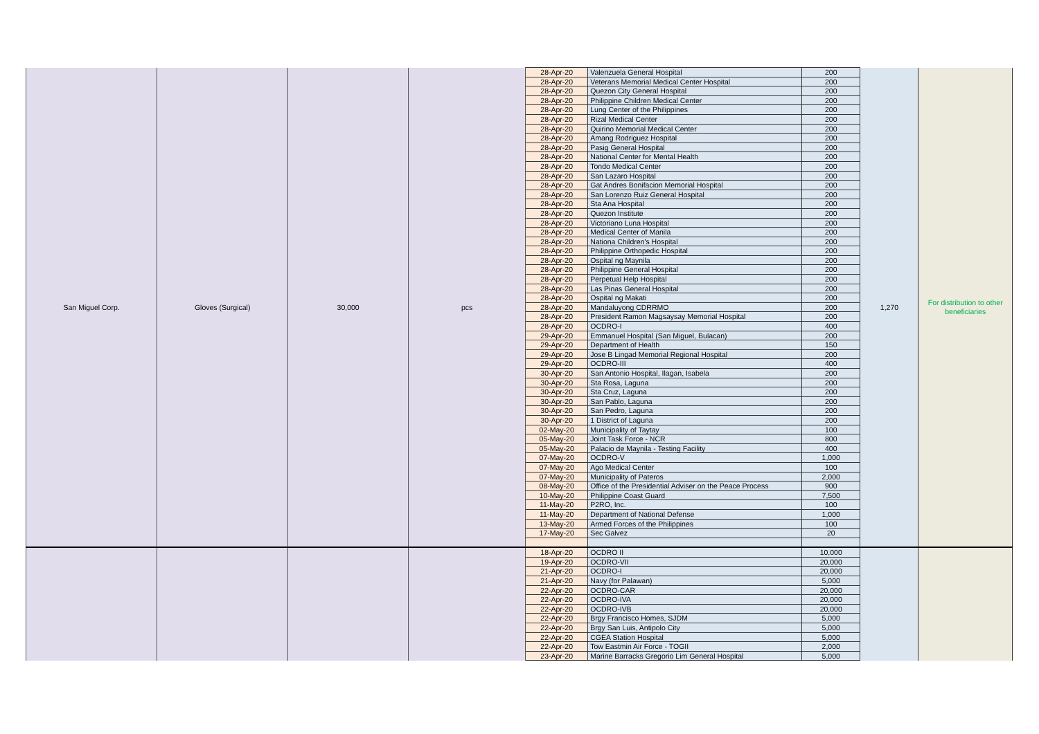| San Miguel Corp. | Gloves (Surgical) | 30,000 | pcs | 28-Apr-20 | Valenzuela General Hospital | 200 | 1,270 | For distribution to other beneficiaries |
| | | | | 28-Apr-20 | Veterans Memorial Medical Center Hospital | 200 | | |
| | | | | 28-Apr-20 | Quezon City General Hospital | 200 | | |
| | | | | 28-Apr-20 | Philippine Children Medical Center | 200 | | |
| | | | | 28-Apr-20 | Lung Center of the Philippines | 200 | | |
| | | | | 28-Apr-20 | Rizal Medical Center | 200 | | |
| | | | | 28-Apr-20 | Quirino Memorial Medical Center | 200 | | |
| | | | | 28-Apr-20 | Amang Rodriguez Hospital | 200 | | |
| | | | | 28-Apr-20 | Pasig General Hospital | 200 | | |
| | | | | 28-Apr-20 | National Center for Mental Health | 200 | | |
| | | | | 28-Apr-20 | Tondo Medical Center | 200 | | |
| | | | | 28-Apr-20 | San Lazaro Hospital | 200 | | |
| | | | | 28-Apr-20 | Gat Andres Bonifacion Memorial Hospital | 200 | | |
| | | | | 28-Apr-20 | San Lorenzo Ruiz General Hospital | 200 | | |
| | | | | 28-Apr-20 | Sta Ana Hospital | 200 | | |
| | | | | 28-Apr-20 | Quezon Institute | 200 | | |
| | | | | 28-Apr-20 | Victoriano Luna Hospital | 200 | | |
| | | | | 28-Apr-20 | Medical Center of Manila | 200 | | |
| | | | | 28-Apr-20 | Nationa Children's Hospital | 200 | | |
| | | | | 28-Apr-20 | Philippine Orthopedic Hospital | 200 | | |
| | | | | 28-Apr-20 | Ospital ng Maynila | 200 | | |
| | | | | 28-Apr-20 | Philippine General Hospital | 200 | | |
| | | | | 28-Apr-20 | Perpetual Help Hospital | 200 | | |
| | | | | 28-Apr-20 | Las Pinas General Hospital | 200 | | |
| | | | | 28-Apr-20 | Ospital ng Makati | 200 | | |
| | | | | 28-Apr-20 | Mandaluyong CDRRMO | 200 | | |
| | | | | 28-Apr-20 | President Ramon Magsaysay Memorial Hospital | 200 | | |
| | | | | 28-Apr-20 | OCDRO-I | 400 | | |
| | | | | 29-Apr-20 | Emmanuel Hospital (San Miguel, Bulacan) | 200 | | |
| | | | | 29-Apr-20 | Department of Health | 150 | | |
| | | | | 29-Apr-20 | Jose B Lingad Memorial Regional Hospital | 200 | | |
| | | | | 29-Apr-20 | OCDRO-III | 400 | | |
| | | | | 30-Apr-20 | San Antonio Hospital, Ilagan, Isabela | 200 | | |
| | | | | 30-Apr-20 | Sta Rosa, Laguna | 200 | | |
| | | | | 30-Apr-20 | Sta Cruz, Laguna | 200 | | |
| | | | | 30-Apr-20 | San Pablo, Laguna | 200 | | |
| | | | | 30-Apr-20 | San Pedro, Laguna | 200 | | |
| | | | | 30-Apr-20 | 1 District of Laguna | 200 | | |
| | | | | 02-May-20 | Municipality of Taytay | 100 | | |
| | | | | 05-May-20 | Joint Task Force - NCR | 800 | | |
| | | | | 05-May-20 | Palacio de Maynila - Testing Facility | 400 | | |
| | | | | 07-May-20 | OCDRO-V | 1,000 | | |
| | | | | 07-May-20 | Ago Medical Center | 100 | | |
| | | | | 07-May-20 | Municipality of Pateros | 2,000 | | |
| | | | | 08-May-20 | Office of the Presidential Adviser on the Peace Process | 900 | | |
| | | | | 10-May-20 | Philippine Coast Guard | 7,500 | | |
| | | | | 11-May-20 | P2RO, Inc. | 100 | | |
| | | | | 11-May-20 | Department of National Defense | 1,000 | | |
| | | | | 13-May-20 | Armed Forces of the Philippines | 100 | | |
| | | | | 17-May-20 | Sec Galvez | 20 | | |
| | | | | 18-Apr-20 | OCDRO II | 10,000 | | |
| | | | | 19-Apr-20 | OCDRO-VII | 20,000 | | |
| | | | | 21-Apr-20 | OCDRO-I | 20,000 | | |
| | | | | 21-Apr-20 | Navy (for Palawan) | 5,000 | | |
| | | | | 22-Apr-20 | OCDRO-CAR | 20,000 | | |
| | | | | 22-Apr-20 | OCDRO-IVA | 20,000 | | |
| | | | | 22-Apr-20 | OCDRO-IVB | 20,000 | | |
| | | | | 22-Apr-20 | Brgy Francisco Homes, SJDM | 5,000 | | |
| | | | | 22-Apr-20 | Brgy San Luis, Antipolo City | 5,000 | | |
| | | | | 22-Apr-20 | CGEA Station Hospital | 5,000 | | |
| | | | | 22-Apr-20 | Tow Eastmin Air Force - TOGII | 2,000 | | |
| | | | | 23-Apr-20 | Marine Barracks Gregorio Lim General Hospital | 5,000 | | |